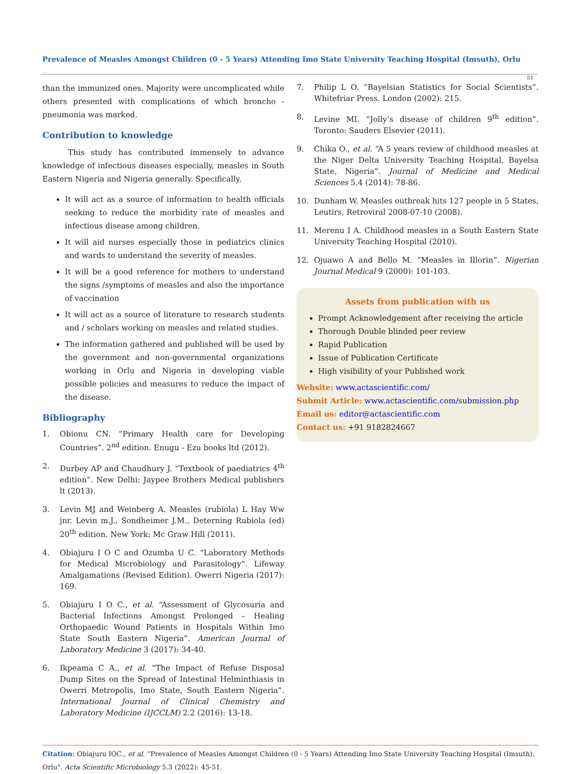Prevalence of Measles Amongst Children (0 - 5 Years) Attending Imo State University Teaching Hospital (Imsuth), Orlu
51
than the immunized ones. Majority were uncomplicated while others presented with complications of which broncho - pneumonia was marked.
Contribution to knowledge
This study has contributed immensely to advance knowledge of infectious diseases especially, measles in South Eastern Nigeria and Nigeria generally. Specifically,
It will act as a source of information to health officials seeking to reduce the morbidity rate of measles and infectious disease among children.
It will aid nurses especially those in pediatrics clinics and wards to understand the severity of measles.
It will be a good reference for mothers to understand the signs /symptoms of measles and also the importance of vaccination
It will act as a source of literature to research students and / scholars working on measles and related studies.
The information gathered and published will be used by the government and non-governmental organizations working in Orlu and Nigeria in developing viable possible policies and measures to reduce the impact of the disease.
Bibliography
1. Obionu CN. “Primary Health care for Developing Countries”. 2<sup>nd</sup> edition. Enugu - Ezu books ltd (2012).
2. Durbey AP and Chaudhury J. “Textbook of paediatrics 4<sup>th</sup> edition”. New Delhi: Jaypee Brothers Medical publishers lt (2013).
3. Levin MJ and Weinberg A. Measles (rubiola) L Hay Ww jnr. Levin m.J., Sondheimer J.M., Deterning Rubiola (ed) 20<sup>th</sup> edition. New York: Mc Graw Hill (2011).
4. Obiajuru I O C and Ozumba U C. “Laboratory Methods for Medical Microbiology and Parasitology”. Lifeway Amalgamations (Revised Edition). Owerri Nigeria (2017): 169.
5. Obiajuru I O C., et al. “Assessment of Glycosuria and Bacterial Infections Amongst Prolonged – Healing Orthopaedic Wound Patients in Hospitals Within Imo State South Eastern Nigeria”. American Journal of Laboratory Medicine 3 (2017): 34-40.
6. Ikpeama C A., et al. “The Impact of Refuse Disposal Dump Sites on the Spread of Intestinal Helminthiasis in Owerri Metropolis, Imo State, South Eastern Nigeria”. International Journal of Clinical Chemistry and Laboratory Medicine (IJCCLM) 2.2 (2016): 13-18.
7. Philip L O. “Bayelsian Statistics for Social Scientists”. Whitefriar Press. London (2002): 215.
8. Levine MI. “Jolly’s disease of children 9<sup>th</sup> edition”. Toronto: Sauders Elsevier (2011).
9. Chika O., et al. “A 5 years review of childhood measles at the Niger Delta University Teaching Hospital, Bayelsa State, Nigeria”. Journal of Medicine and Medical Sciences 5.4 (2014): 78-86.
10. Dunham W. Measles outbreak hits 127 people in 5 States, Leutirs, Retroviral 2008-07-10 (2008).
11. Merenu I A. Childhood measles in a South Eastern State University Teaching Hospital (2010).
12. Ojuawo A and Bello M. “Measles in Illorin”. Nigerian Journal Medical 9 (2000): 101-103.
Assets from publication with us
Prompt Acknowledgement after receiving the article
Thorough Double blinded peer review
Rapid Publication
Issue of Publication Certificate
High visibility of your Published work
Website: www.actascientific.com/
Submit Article: www.actascientific.com/submission.php
Email us: editor@actascientific.com
Contact us: +91 9182824667
Citation: Obiajuru IOC., et al. “Prevalence of Measles Amongst Children (0 - 5 Years) Attending Imo State University Teaching Hospital (Imsuth), Orlu". Acta Scientific Microbiology 5.3 (2022): 45-51.